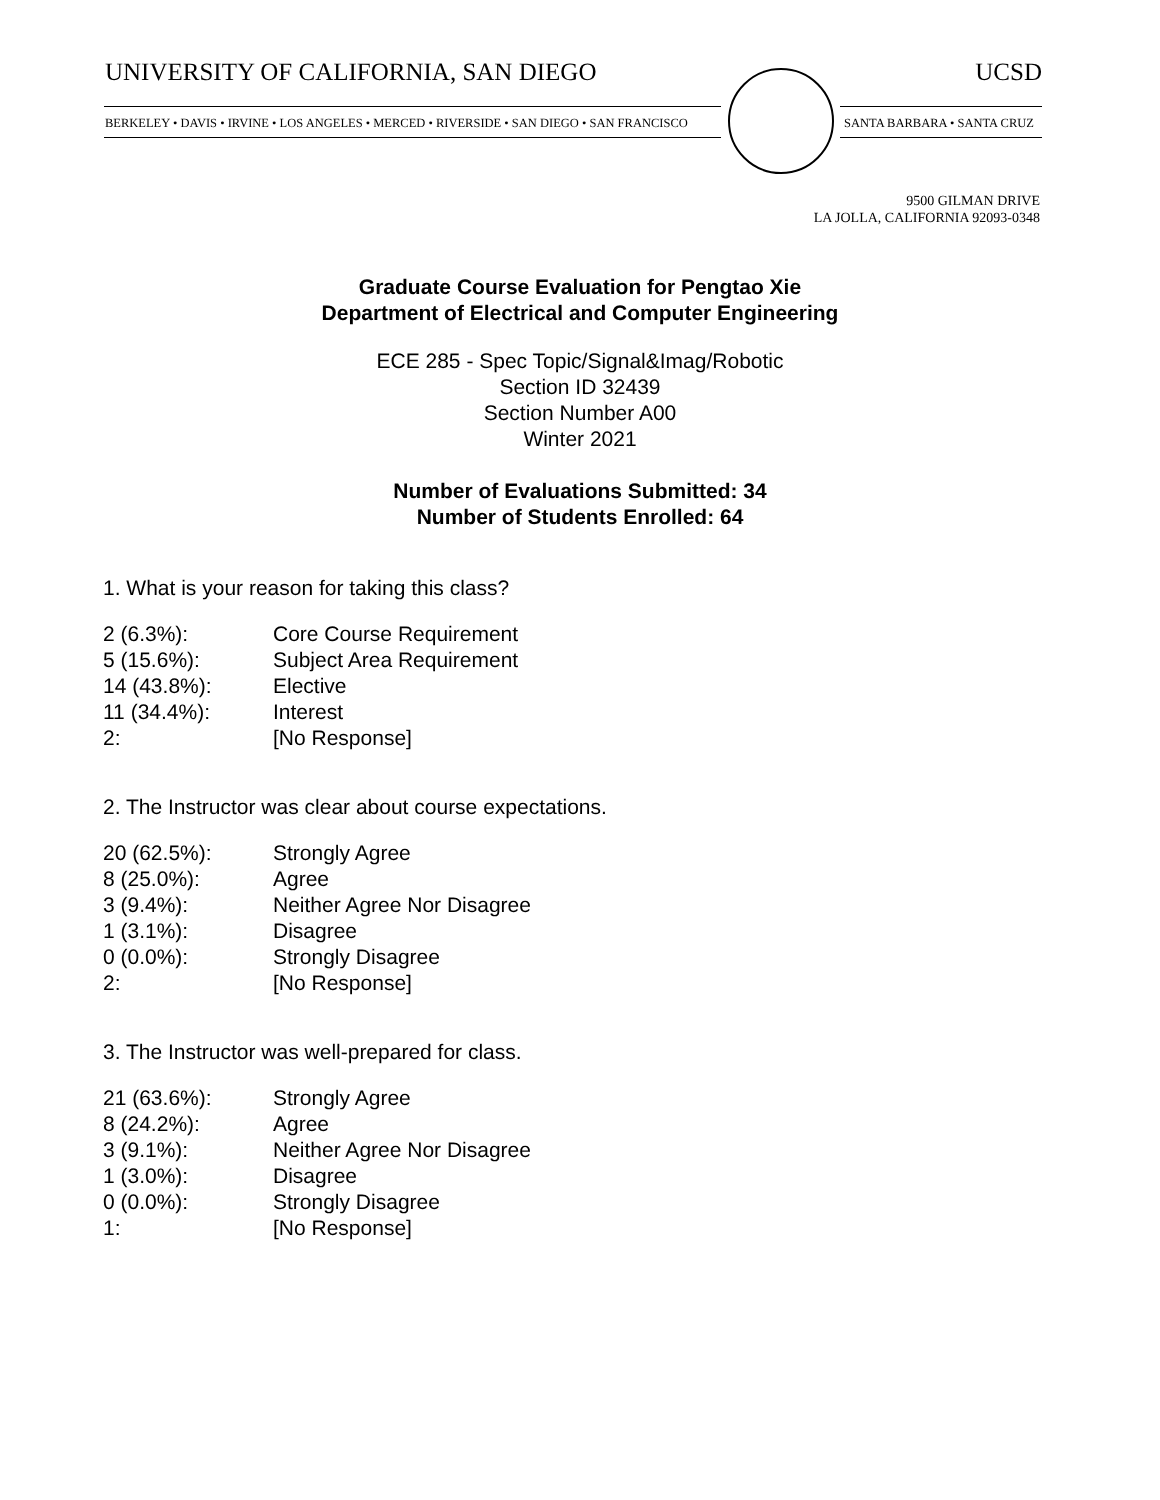UNIVERSITY OF CALIFORNIA, SAN DIEGO
UCSD
BERKELEY • DAVIS • IRVINE • LOS ANGELES • MERCED • RIVERSIDE • SAN DIEGO • SAN FRANCISCO
SANTA BARBARA • SANTA CRUZ
9500 GILMAN DRIVE
LA JOLLA, CALIFORNIA 92093-0348
Graduate Course Evaluation for Pengtao Xie
Department of Electrical and Computer Engineering
ECE 285 - Spec Topic/Signal&Imag/Robotic
Section ID 32439
Section Number A00
Winter 2021
Number of Evaluations Submitted: 34
Number of Students Enrolled: 64
1. What is your reason for taking this class?
| 2 (6.3%): | Core Course Requirement |
| 5 (15.6%): | Subject Area Requirement |
| 14 (43.8%): | Elective |
| 11 (34.4%): | Interest |
| 2: | [No Response] |
2. The Instructor was clear about course expectations.
| 20 (62.5%): | Strongly Agree |
| 8 (25.0%): | Agree |
| 3 (9.4%): | Neither Agree Nor Disagree |
| 1 (3.1%): | Disagree |
| 0 (0.0%): | Strongly Disagree |
| 2: | [No Response] |
3. The Instructor was well-prepared for class.
| 21 (63.6%): | Strongly Agree |
| 8 (24.2%): | Agree |
| 3 (9.1%): | Neither Agree Nor Disagree |
| 1 (3.0%): | Disagree |
| 0 (0.0%): | Strongly Disagree |
| 1: | [No Response] |